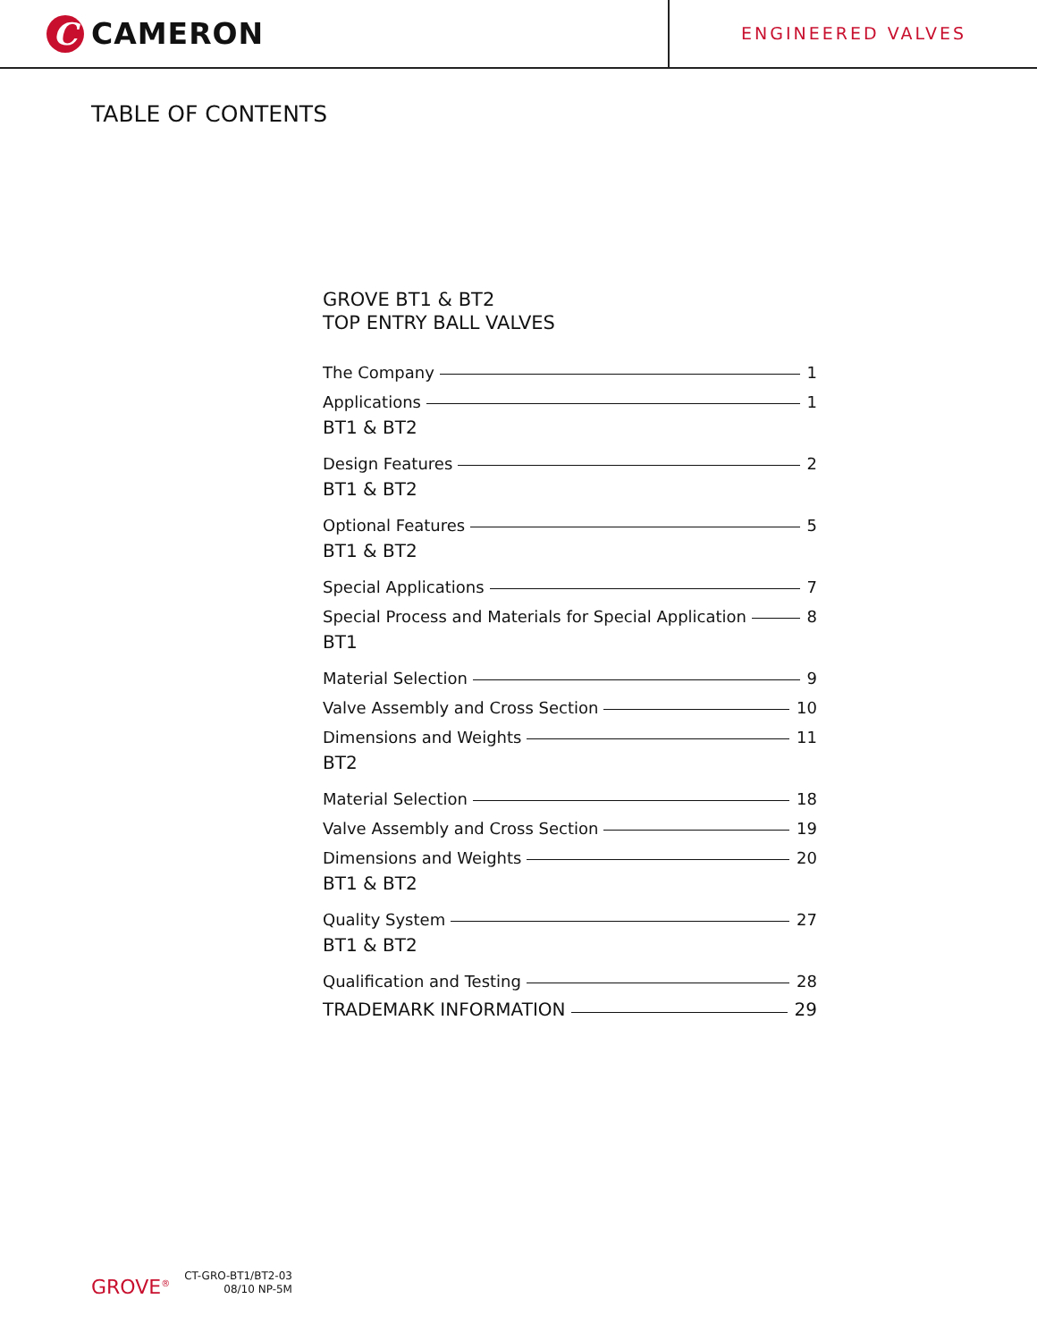C
CAMERON
ENGINEERED VALVES
TABLE OF CONTENTS
GROVE BT1 & BT2
TOP ENTRY BALL VALVES
The Company 1
Applications 1
BT1 & BT2
Design Features 2
BT1 & BT2
Optional Features 5
BT1 & BT2
Special Applications 7
Special Process and Materials for Special Application 8
BT1
Material Selection 9
Valve Assembly and Cross Section 10
Dimensions and Weights 11
BT2
Material Selection 18
Valve Assembly and Cross Section 19
Dimensions and Weights 20
BT1 & BT2
Quality System 27
BT1 & BT2
Qualification and Testing 28
TRADEMARK INFORMATION 29
GROVE<sup>®</sup>
CT-GRO-BT1/BT2-03
08/10 NP-5M